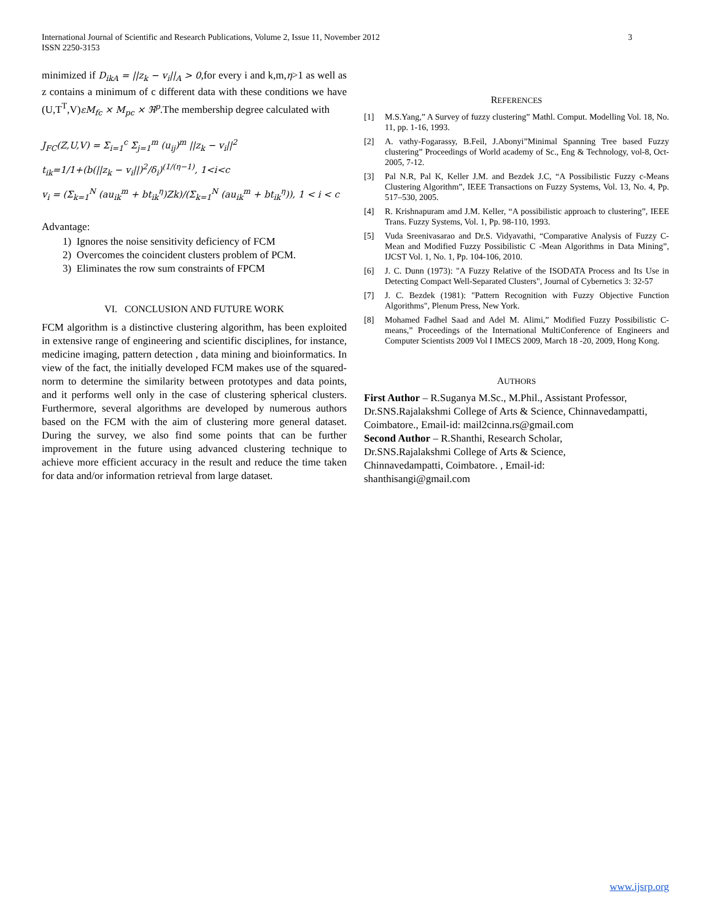3 International Journal of Scientific and Research Publications, Volume 2, Issue 11, November 2012
ISSN 2250-3153
minimized if D<sub>ikA</sub> = ||z<sub>k</sub> − v<sub>i</sub>||<sub>A</sub> > 0,for every i and k,m,η>1 as well as z contains a minimum of c different data with these conditions we have (U,T<sup>T</sup>,V)εM<sub>fc</sub> × M<sub>pc</sub> × ℜ<sup>p</sup>.The membership degree calculated with
J<sub>FC</sub>(Z,U,V) = Σ<sub>i=1</sub><sup>c</sup> Σ<sub>j=1</sub><sup>m</sup> (u<sub>ij</sub>)<sup>m</sup> ||z<sub>k</sub> − v<sub>i</sub>||<sup>2</sup>
t<sub>ik</sub>=1/1+(b(||z<sub>k</sub> − v<sub>i</sub>||)<sup>2</sup>/δ<sub>i</sub>)<sup>(1/(η−1)</sup>, 1<i<c
v<sub>i</sub> = (Σ<sub>k=1</sub><sup>N</sup> (au<sub>ik</sub><sup>m</sup> + bt<sub>ik</sub><sup>η</sup>)Zk)/(Σ<sub>k=1</sub><sup>N</sup> (au<sub>ik</sub><sup>m</sup> + bt<sub>ik</sub><sup>η</sup>)), 1 < i < c
Advantage:
1) Ignores the noise sensitivity deficiency of FCM
2) Overcomes the coincident clusters problem of PCM.
3) Eliminates the row sum constraints of FPCM
VI. CONCLUSION AND FUTURE WORK
FCM algorithm is a distinctive clustering algorithm, has been exploited in extensive range of engineering and scientific disciplines, for instance, medicine imaging, pattern detection , data mining and bioinformatics. In view of the fact, the initially developed FCM makes use of the squared-norm to determine the similarity between prototypes and data points, and it performs well only in the case of clustering spherical clusters. Furthermore, several algorithms are developed by numerous authors based on the FCM with the aim of clustering more general dataset. During the survey, we also find some points that can be further improvement in the future using advanced clustering technique to achieve more efficient accuracy in the result and reduce the time taken for data and/or information retrieval from large dataset.
REFERENCES
[1] M.S.Yang,” A Survey of fuzzy clustering” Mathl. Comput. Modelling Vol. 18, No. 11, pp. 1-16, 1993.
[2] A. vathy-Fogarassy, B.Feil, J.Abonyi”Minimal Spanning Tree based Fuzzy clustering” Proceedings of World academy of Sc., Eng & Technology, vol-8, Oct-2005, 7-12.
[3] Pal N.R, Pal K, Keller J.M. and Bezdek J.C, “A Possibilistic Fuzzy c-Means Clustering Algorithm”, IEEE Transactions on Fuzzy Systems, Vol. 13, No. 4, Pp. 517–530, 2005.
[4] R. Krishnapuram amd J.M. Keller, “A possibilistic approach to clustering”, IEEE Trans. Fuzzy Systems, Vol. 1, Pp. 98-110, 1993.
[5] Vuda Sreenivasarao and Dr.S. Vidyavathi, “Comparative Analysis of Fuzzy C- Mean and Modified Fuzzy Possibilistic C -Mean Algorithms in Data Mining”, IJCST Vol. 1, No. 1, Pp. 104-106, 2010.
[6] J. C. Dunn (1973): "A Fuzzy Relative of the ISODATA Process and Its Use in Detecting Compact Well-Separated Clusters", Journal of Cybernetics 3: 32-57
[7] J. C. Bezdek (1981): "Pattern Recognition with Fuzzy Objective Function Algorithms", Plenum Press, New York.
[8] Mohamed Fadhel Saad and Adel M. Alimi,” Modified Fuzzy Possibilistic C-means,” Proceedings of the International MultiConference of Engineers and Computer Scientists 2009 Vol I IMECS 2009, March 18 -20, 2009, Hong Kong.
AUTHORS
First Author – R.Suganya M.Sc., M.Phil., Assistant Professor, Dr.SNS.Rajalakshmi College of Arts & Science, Chinnavedampatti, Coimbatore., Email-id: mail2cinna.rs@gmail.com
Second Author – R.Shanthi, Research Scholar,
Dr.SNS.Rajalakshmi College of Arts & Science,
Chinnavedampatti, Coimbatore. , Email-id:
shanthisangi@gmail.com
www.ijsrp.org